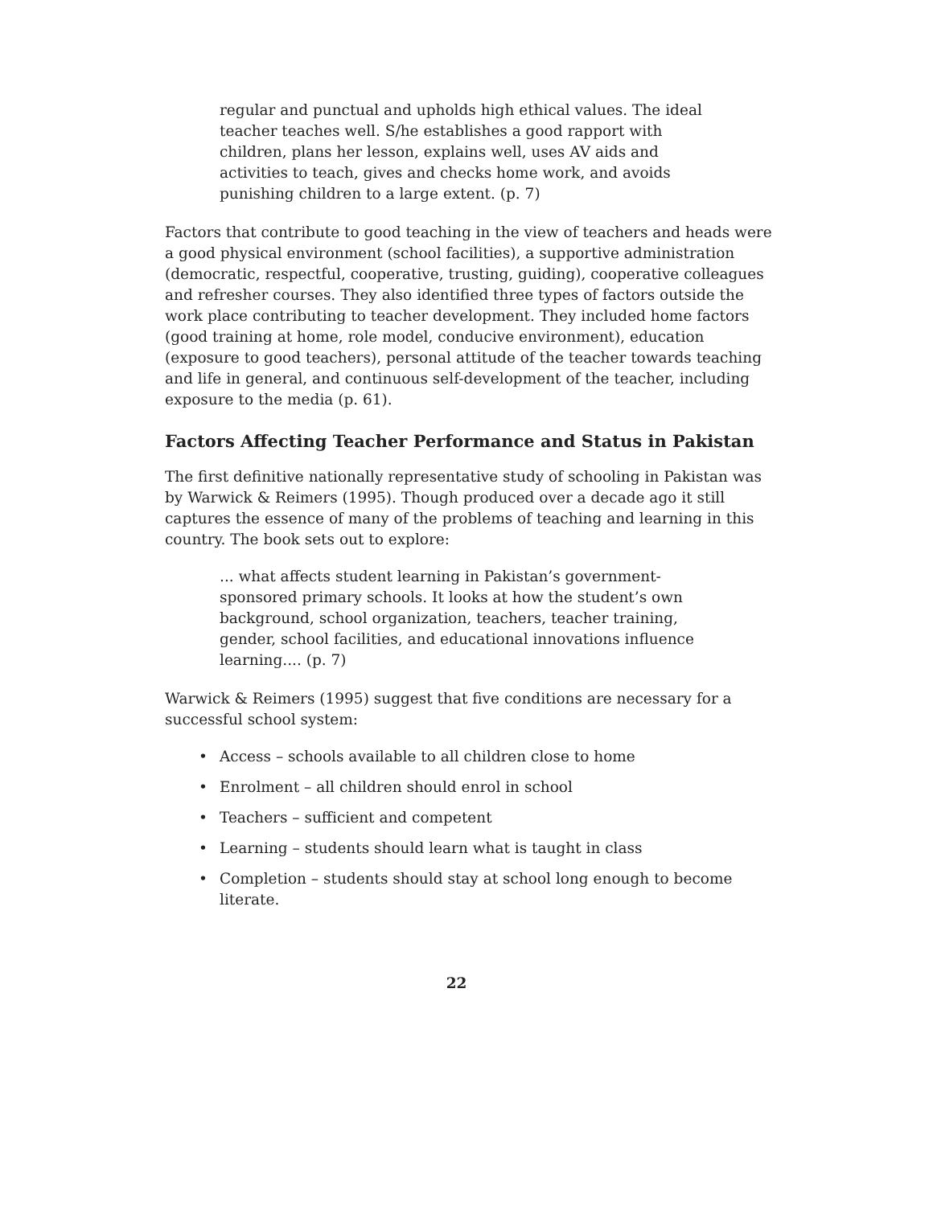regular and punctual and upholds high ethical values. The ideal teacher teaches well. S/he establishes a good rapport with children, plans her lesson, explains well, uses AV aids and activities to teach, gives and checks home work, and avoids punishing children to a large extent. (p. 7)
Factors that contribute to good teaching in the view of teachers and heads were a good physical environment (school facilities), a supportive administration (democratic, respectful, cooperative, trusting, guiding), cooperative colleagues and refresher courses. They also identified three types of factors outside the work place contributing to teacher development. They included home factors (good training at home, role model, conducive environment), education (exposure to good teachers), personal attitude of the teacher towards teaching and life in general, and continuous self-development of the teacher, including exposure to the media (p. 61).
Factors Affecting Teacher Performance and Status in Pakistan
The first definitive nationally representative study of schooling in Pakistan was by Warwick & Reimers (1995). Though produced over a decade ago it still captures the essence of many of the problems of teaching and learning in this country. The book sets out to explore:
... what affects student learning in Pakistan’s government-sponsored primary schools. It looks at how the student’s own background, school organization, teachers, teacher training, gender, school facilities, and educational innovations influence learning.... (p. 7)
Warwick & Reimers (1995) suggest that five conditions are necessary for a successful school system:
• Access – schools available to all children close to home
• Enrolment – all children should enrol in school
• Teachers – sufficient and competent
• Learning – students should learn what is taught in class
• Completion – students should stay at school long enough to become literate.
22